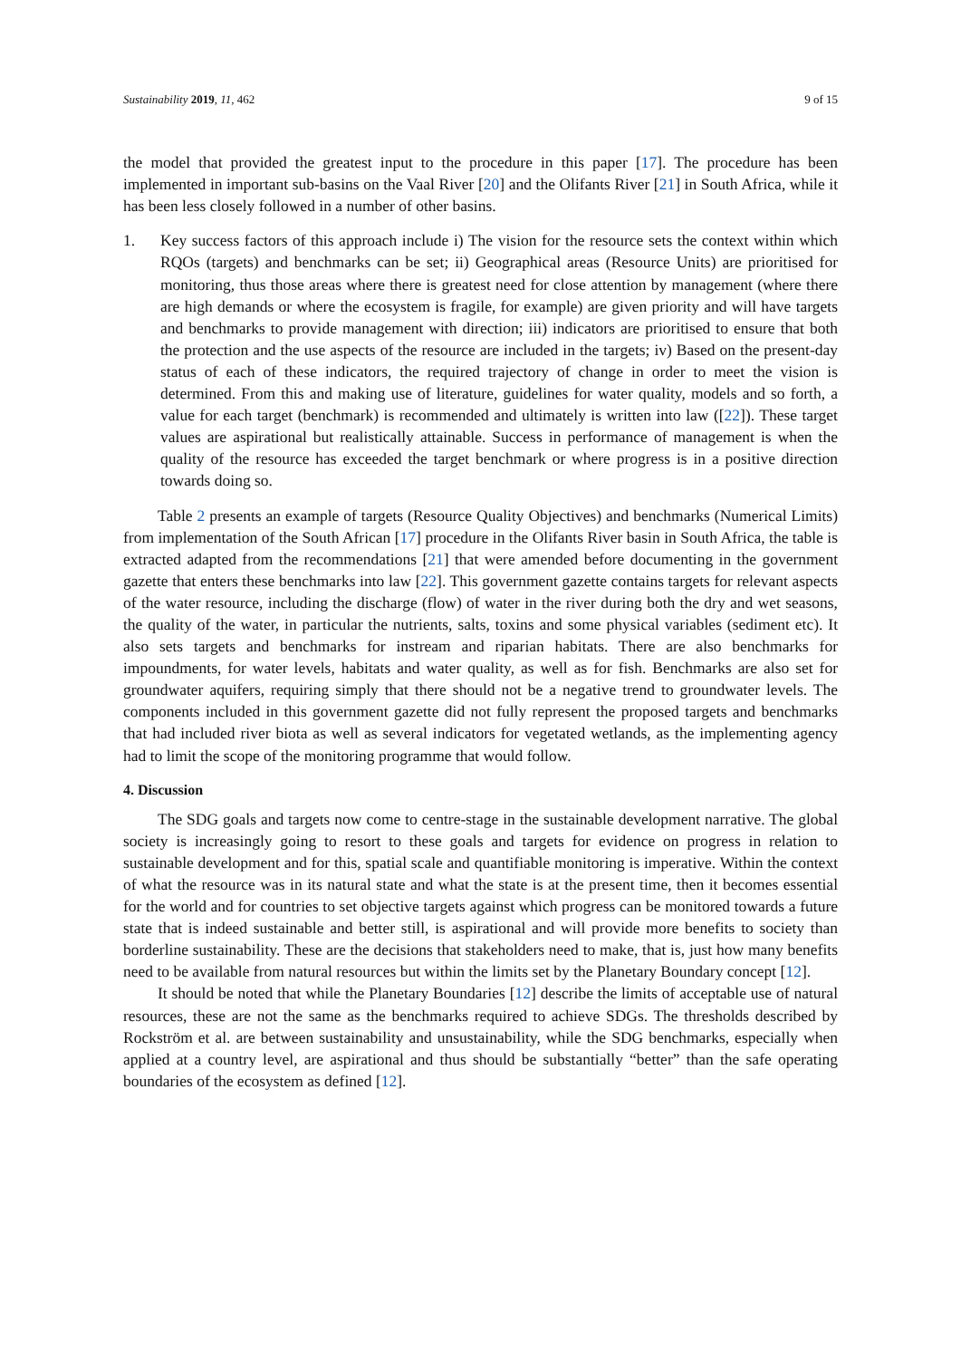Sustainability 2019, 11, 462 9 of 15
the model that provided the greatest input to the procedure in this paper [17]. The procedure has been implemented in important sub-basins on the Vaal River [20] and the Olifants River [21] in South Africa, while it has been less closely followed in a number of other basins.
1. Key success factors of this approach include i) The vision for the resource sets the context within which RQOs (targets) and benchmarks can be set; ii) Geographical areas (Resource Units) are prioritised for monitoring, thus those areas where there is greatest need for close attention by management (where there are high demands or where the ecosystem is fragile, for example) are given priority and will have targets and benchmarks to provide management with direction; iii) indicators are prioritised to ensure that both the protection and the use aspects of the resource are included in the targets; iv) Based on the present-day status of each of these indicators, the required trajectory of change in order to meet the vision is determined. From this and making use of literature, guidelines for water quality, models and so forth, a value for each target (benchmark) is recommended and ultimately is written into law ([22]). These target values are aspirational but realistically attainable. Success in performance of management is when the quality of the resource has exceeded the target benchmark or where progress is in a positive direction towards doing so.
Table 2 presents an example of targets (Resource Quality Objectives) and benchmarks (Numerical Limits) from implementation of the South African [17] procedure in the Olifants River basin in South Africa, the table is extracted adapted from the recommendations [21] that were amended before documenting in the government gazette that enters these benchmarks into law [22]. This government gazette contains targets for relevant aspects of the water resource, including the discharge (flow) of water in the river during both the dry and wet seasons, the quality of the water, in particular the nutrients, salts, toxins and some physical variables (sediment etc). It also sets targets and benchmarks for instream and riparian habitats. There are also benchmarks for impoundments, for water levels, habitats and water quality, as well as for fish. Benchmarks are also set for groundwater aquifers, requiring simply that there should not be a negative trend to groundwater levels. The components included in this government gazette did not fully represent the proposed targets and benchmarks that had included river biota as well as several indicators for vegetated wetlands, as the implementing agency had to limit the scope of the monitoring programme that would follow.
4. Discussion
The SDG goals and targets now come to centre-stage in the sustainable development narrative. The global society is increasingly going to resort to these goals and targets for evidence on progress in relation to sustainable development and for this, spatial scale and quantifiable monitoring is imperative. Within the context of what the resource was in its natural state and what the state is at the present time, then it becomes essential for the world and for countries to set objective targets against which progress can be monitored towards a future state that is indeed sustainable and better still, is aspirational and will provide more benefits to society than borderline sustainability. These are the decisions that stakeholders need to make, that is, just how many benefits need to be available from natural resources but within the limits set by the Planetary Boundary concept [12].
It should be noted that while the Planetary Boundaries [12] describe the limits of acceptable use of natural resources, these are not the same as the benchmarks required to achieve SDGs. The thresholds described by Rockström et al. are between sustainability and unsustainability, while the SDG benchmarks, especially when applied at a country level, are aspirational and thus should be substantially “better” than the safe operating boundaries of the ecosystem as defined [12].